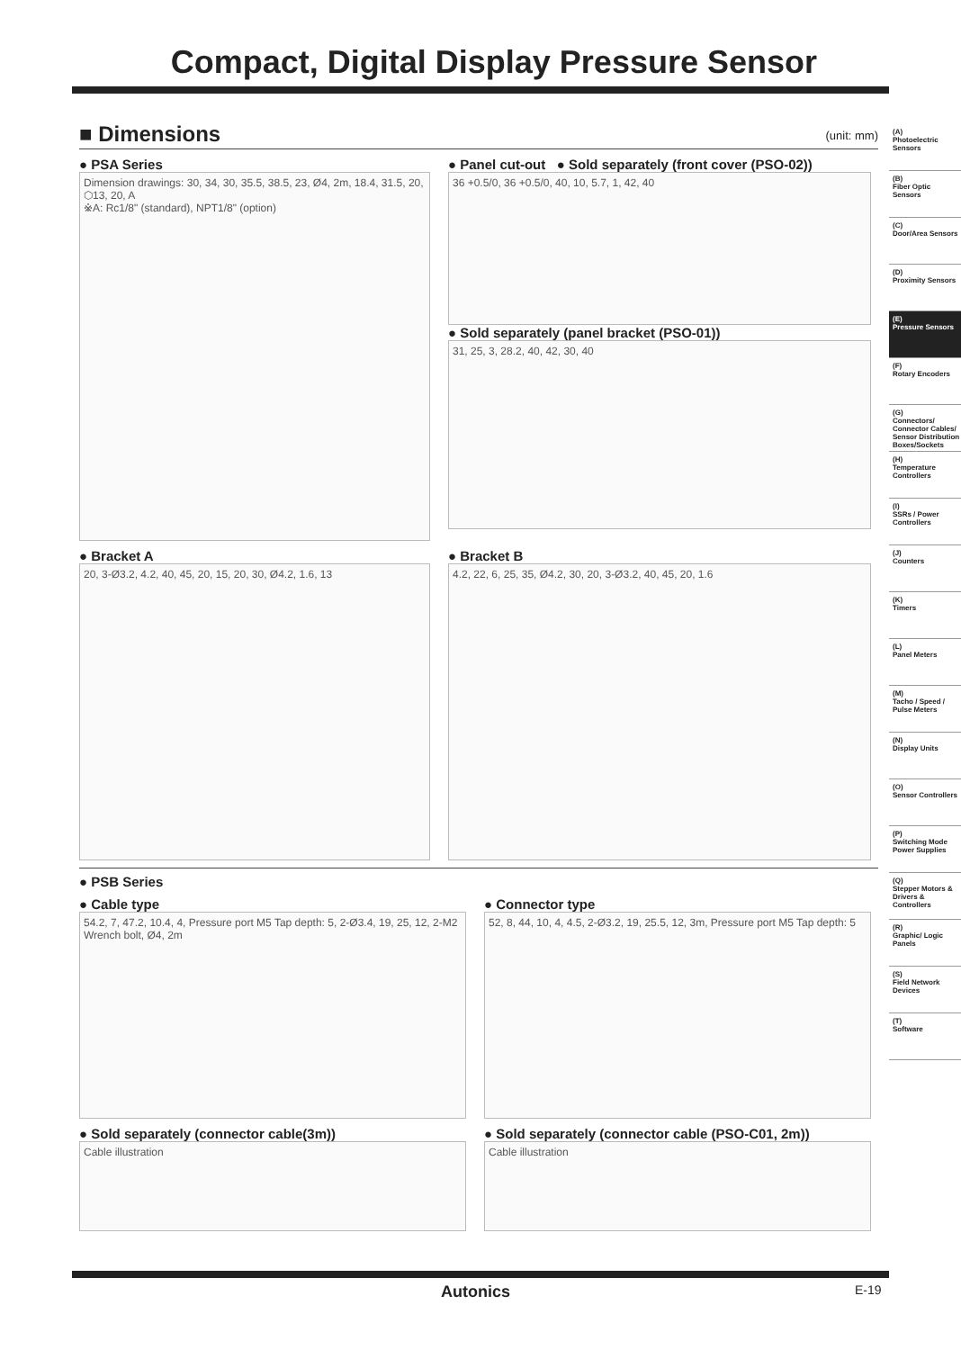Compact, Digital Display Pressure Sensor
■ Dimensions (unit: mm)
● PSA Series
Dimension drawings: 30, 34, 30, 35.5, 38.5, 23, Ø4, 2m, 18.4, 31.5, 20, ⬡13, 20, A
※A: Rc1/8" (standard), NPT1/8" (option)
● Panel cut-out ● Sold separately (front cover (PSO-02))
36 +0.5/0, 36 +0.5/0, 40, 10, 5.7, 1, 42, 40
● Sold separately (panel bracket (PSO-01))
31, 25, 3, 28.2, 40, 42, 30, 40
● Bracket A
20, 3-Ø3.2, 4.2, 40, 45, 20, 15, 20, 30, Ø4.2, 1.6, 13
● Bracket B
4.2, 22, 6, 25, 35, Ø4.2, 30, 20, 3-Ø3.2, 40, 45, 20, 1.6
● PSB Series
● Cable type
54.2, 7, 47.2, 10.4, 4, Pressure port M5 Tap depth: 5, 2-Ø3.4, 19, 25, 12, 2-M2 Wrench bolt, Ø4, 2m
● Connector type
52, 8, 44, 10, 4, 4.5, 2-Ø3.2, 19, 25.5, 12, 3m, Pressure port M5 Tap depth: 5
● Sold separately (connector cable(3m))
Cable illustration
● Sold separately (connector cable (PSO-C01, 2m))
Cable illustration
(A)
Photoelectric Sensors
(B)
Fiber Optic Sensors
(C)
Door/Area Sensors
(D)
Proximity Sensors
(E)
Pressure Sensors
(F)
Rotary Encoders
(G)
Connectors/ Connector Cables/ Sensor Distribution Boxes/Sockets
(H)
Temperature Controllers
(I)
SSRs / Power Controllers
(J)
Counters
(K)
Timers
(L)
Panel Meters
(M)
Tacho / Speed / Pulse Meters
(N)
Display Units
(O)
Sensor Controllers
(P)
Switching Mode Power Supplies
(Q)
Stepper Motors & Drivers & Controllers
(R)
Graphic/ Logic Panels
(S)
Field Network Devices
(T)
Software
Autonics E-19